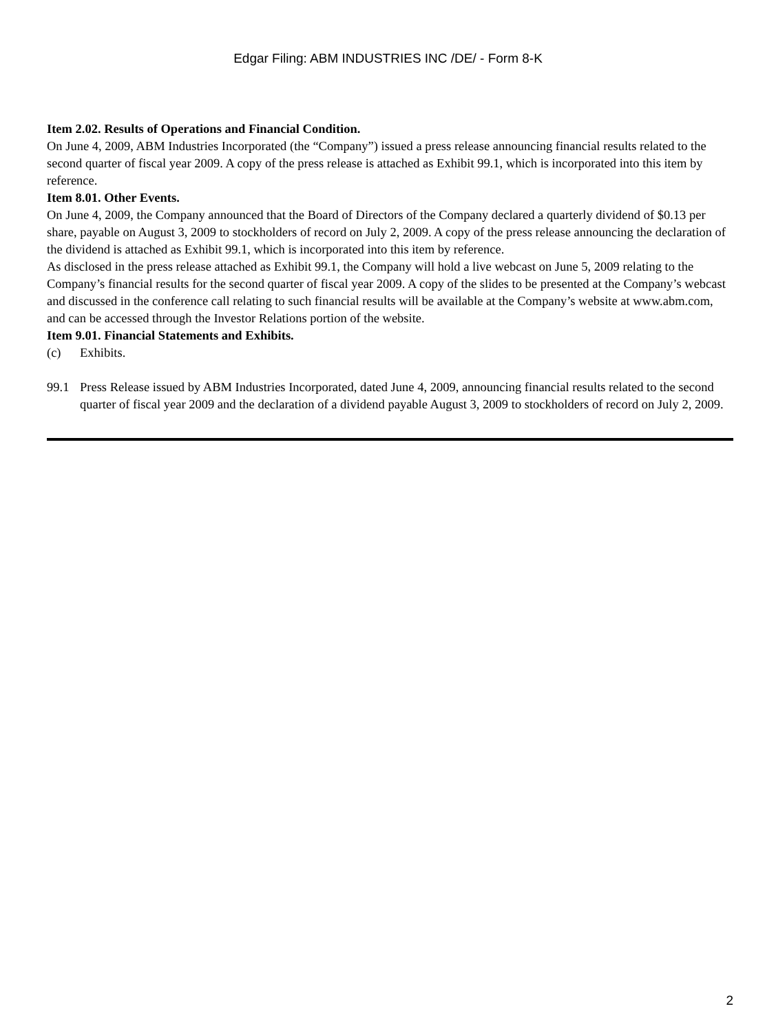Edgar Filing: ABM INDUSTRIES INC /DE/ - Form 8-K
Item 2.02. Results of Operations and Financial Condition.
On June 4, 2009, ABM Industries Incorporated (the “Company”) issued a press release announcing financial results related to the second quarter of fiscal year 2009. A copy of the press release is attached as Exhibit 99.1, which is incorporated into this item by reference.
Item 8.01. Other Events.
On June 4, 2009, the Company announced that the Board of Directors of the Company declared a quarterly dividend of $0.13 per share, payable on August 3, 2009 to stockholders of record on July 2, 2009. A copy of the press release announcing the declaration of the dividend is attached as Exhibit 99.1, which is incorporated into this item by reference.
As disclosed in the press release attached as Exhibit 99.1, the Company will hold a live webcast on June 5, 2009 relating to the Company’s financial results for the second quarter of fiscal year 2009. A copy of the slides to be presented at the Company’s webcast and discussed in the conference call relating to such financial results will be available at the Company’s website at www.abm.com, and can be accessed through the Investor Relations portion of the website.
Item 9.01. Financial Statements and Exhibits.
(c) Exhibits.
99.1 Press Release issued by ABM Industries Incorporated, dated June 4, 2009, announcing financial results related to the second quarter of fiscal year 2009 and the declaration of a dividend payable August 3, 2009 to stockholders of record on July 2, 2009.
2